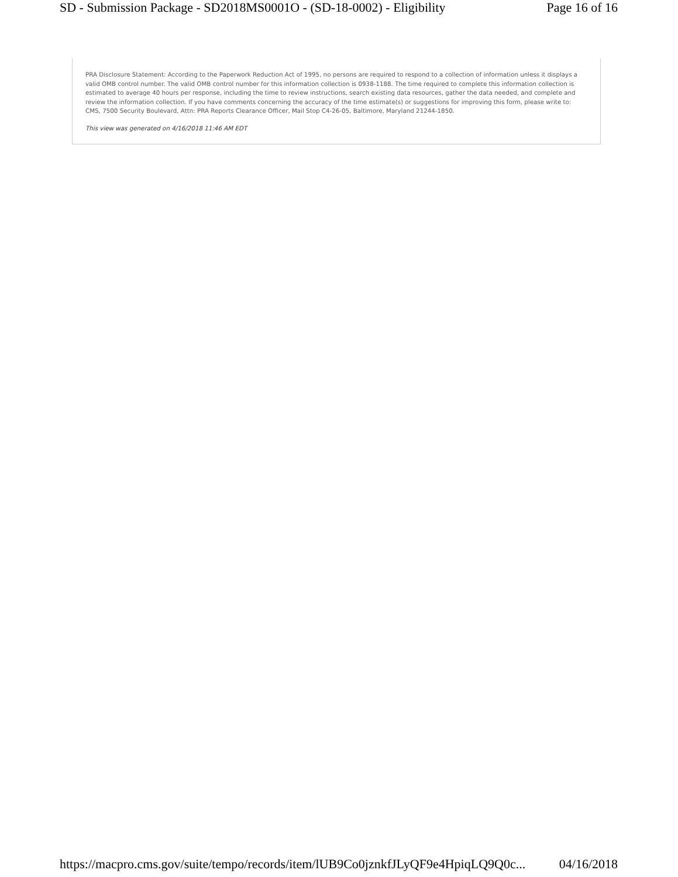SD - Submission Package - SD2018MS0001O - (SD-18-0002) - Eligibility Page 16 of 16
PRA Disclosure Statement: According to the Paperwork Reduction Act of 1995, no persons are required to respond to a collection of information unless it displays a valid OMB control number. The valid OMB control number for this information collection is 0938-1188. The time required to complete this information collection is estimated to average 40 hours per response, including the time to review instructions, search existing data resources, gather the data needed, and complete and review the information collection. If you have comments concerning the accuracy of the time estimate(s) or suggestions for improving this form, please write to: CMS, 7500 Security Boulevard, Attn: PRA Reports Clearance Officer, Mail Stop C4-26-05, Baltimore, Maryland 21244-1850.
This view was generated on 4/16/2018 11:46 AM EDT
https://macpro.cms.gov/suite/tempo/records/item/lUB9Co0jznkfJLyQF9e4HpiqLQ9Q0c... 04/16/2018